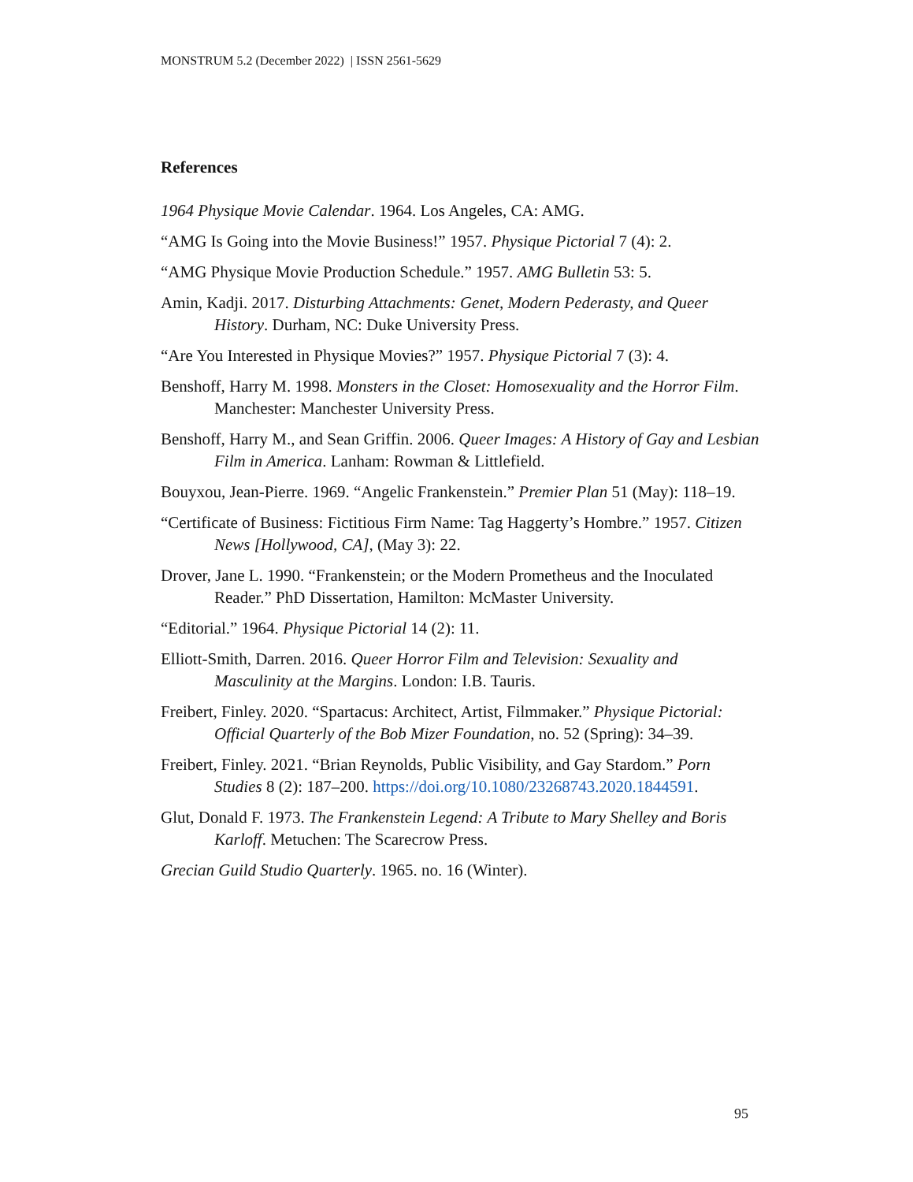MONSTRUM 5.2 (December 2022) | ISSN 2561-5629
References
1964 Physique Movie Calendar. 1964. Los Angeles, CA: AMG.
“AMG Is Going into the Movie Business!” 1957. Physique Pictorial 7 (4): 2.
“AMG Physique Movie Production Schedule.” 1957. AMG Bulletin 53: 5.
Amin, Kadji. 2017. Disturbing Attachments: Genet, Modern Pederasty, and Queer History. Durham, NC: Duke University Press.
“Are You Interested in Physique Movies?” 1957. Physique Pictorial 7 (3): 4.
Benshoff, Harry M. 1998. Monsters in the Closet: Homosexuality and the Horror Film. Manchester: Manchester University Press.
Benshoff, Harry M., and Sean Griffin. 2006. Queer Images: A History of Gay and Lesbian Film in America. Lanham: Rowman & Littlefield.
Bouyxou, Jean-Pierre. 1969. “Angelic Frankenstein.” Premier Plan 51 (May): 118–19.
“Certificate of Business: Fictitious Firm Name: Tag Haggerty’s Hombre.” 1957. Citizen News [Hollywood, CA], (May 3): 22.
Drover, Jane L. 1990. “Frankenstein; or the Modern Prometheus and the Inoculated Reader.” PhD Dissertation, Hamilton: McMaster University.
“Editorial.” 1964. Physique Pictorial 14 (2): 11.
Elliott-Smith, Darren. 2016. Queer Horror Film and Television: Sexuality and Masculinity at the Margins. London: I.B. Tauris.
Freibert, Finley. 2020. “Spartacus: Architect, Artist, Filmmaker.” Physique Pictorial: Official Quarterly of the Bob Mizer Foundation, no. 52 (Spring): 34–39.
Freibert, Finley. 2021. “Brian Reynolds, Public Visibility, and Gay Stardom.” Porn Studies 8 (2): 187–200. https://doi.org/10.1080/23268743.2020.1844591.
Glut, Donald F. 1973. The Frankenstein Legend: A Tribute to Mary Shelley and Boris Karloff. Metuchen: The Scarecrow Press.
Grecian Guild Studio Quarterly. 1965. no. 16 (Winter).
95